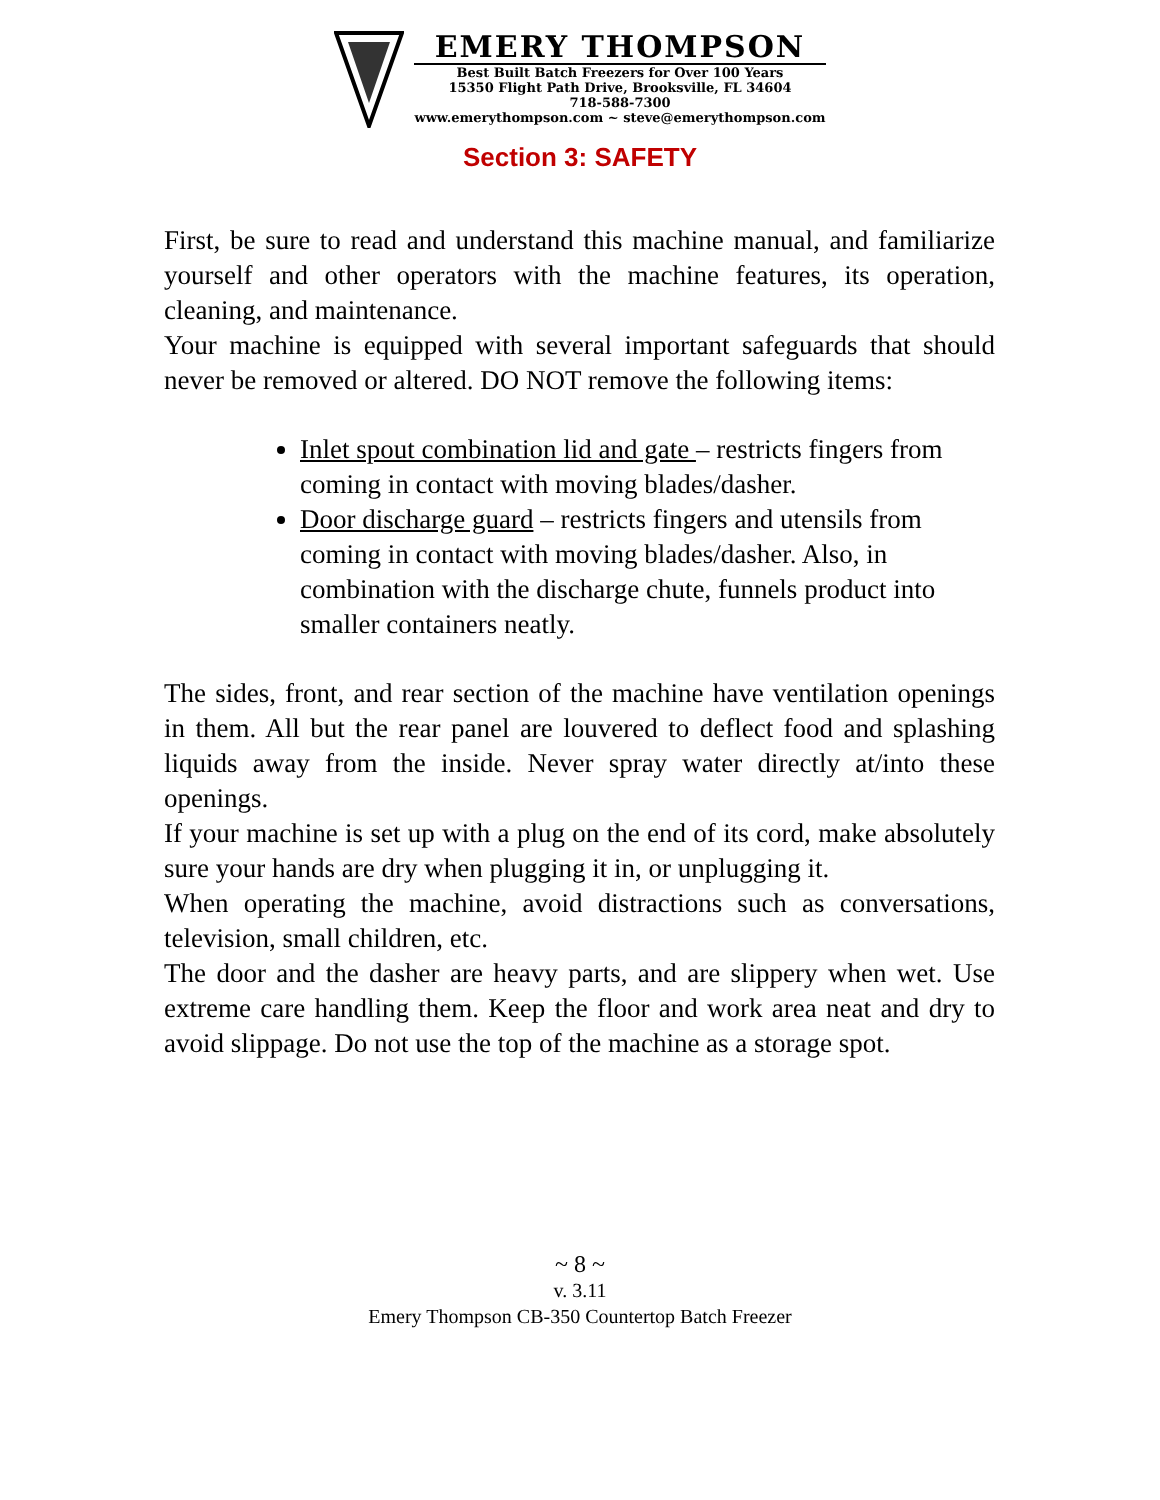EMERY THOMPSON
Best Built Batch Freezers for Over 100 Years
15350 Flight Path Drive, Brooksville, FL 34604
718-588-7300
www.emerythompson.com ~ steve@emerythompson.com
Section 3: SAFETY
First, be sure to read and understand this machine manual, and familiarize yourself and other operators with the machine features, its operation, cleaning, and maintenance.
Your machine is equipped with several important safeguards that should never be removed or altered. DO NOT remove the following items:
Inlet spout combination lid and gate – restricts fingers from coming in contact with moving blades/dasher.
Door discharge guard – restricts fingers and utensils from coming in contact with moving blades/dasher. Also, in combination with the discharge chute, funnels product into smaller containers neatly.
The sides, front, and rear section of the machine have ventilation openings in them. All but the rear panel are louvered to deflect food and splashing liquids away from the inside. Never spray water directly at/into these openings.
If your machine is set up with a plug on the end of its cord, make absolutely sure your hands are dry when plugging it in, or unplugging it.
When operating the machine, avoid distractions such as conversations, television, small children, etc.
The door and the dasher are heavy parts, and are slippery when wet. Use extreme care handling them. Keep the floor and work area neat and dry to avoid slippage. Do not use the top of the machine as a storage spot.
~ 8 ~
v. 3.11
Emery Thompson CB-350 Countertop Batch Freezer